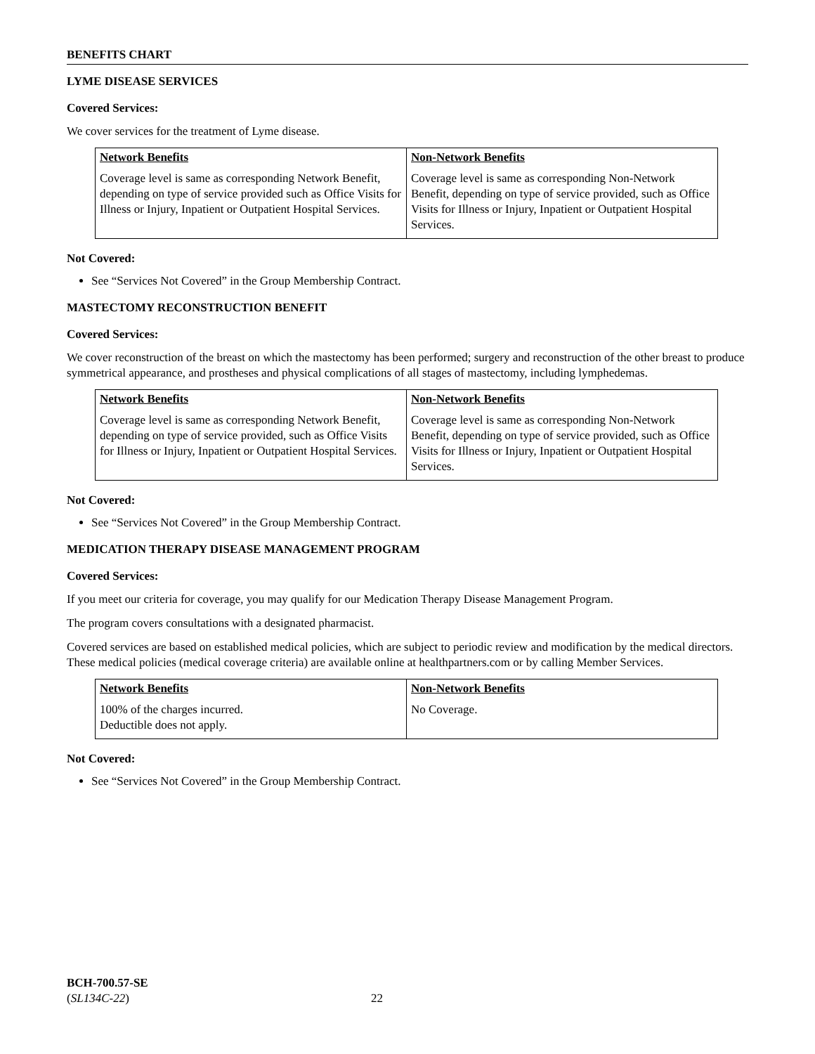BENEFITS CHART
LYME DISEASE SERVICES
Covered Services:
We cover services for the treatment of Lyme disease.
| Network Benefits | Non-Network Benefits |
| --- | --- |
| Coverage level is same as corresponding Network Benefit, depending on type of service provided such as Office Visits for Illness or Injury, Inpatient or Outpatient Hospital Services. | Coverage level is same as corresponding Non-Network Benefit, depending on type of service provided, such as Office Visits for Illness or Injury, Inpatient or Outpatient Hospital Services. |
Not Covered:
See “Services Not Covered” in the Group Membership Contract.
MASTECTOMY RECONSTRUCTION BENEFIT
Covered Services:
We cover reconstruction of the breast on which the mastectomy has been performed; surgery and reconstruction of the other breast to produce symmetrical appearance, and prostheses and physical complications of all stages of mastectomy, including lymphedemas.
| Network Benefits | Non-Network Benefits |
| --- | --- |
| Coverage level is same as corresponding Network Benefit, depending on type of service provided, such as Office Visits for Illness or Injury, Inpatient or Outpatient Hospital Services. | Coverage level is same as corresponding Non-Network Benefit, depending on type of service provided, such as Office Visits for Illness or Injury, Inpatient or Outpatient Hospital Services. |
Not Covered:
See “Services Not Covered” in the Group Membership Contract.
MEDICATION THERAPY DISEASE MANAGEMENT PROGRAM
Covered Services:
If you meet our criteria for coverage, you may qualify for our Medication Therapy Disease Management Program.
The program covers consultations with a designated pharmacist.
Covered services are based on established medical policies, which are subject to periodic review and modification by the medical directors. These medical policies (medical coverage criteria) are available online at healthpartners.com or by calling Member Services.
| Network Benefits | Non-Network Benefits |
| --- | --- |
| 100% of the charges incurred. Deductible does not apply. | No Coverage. |
Not Covered:
See “Services Not Covered” in the Group Membership Contract.
BCH-700.57-SE
(SL134C-22) 22